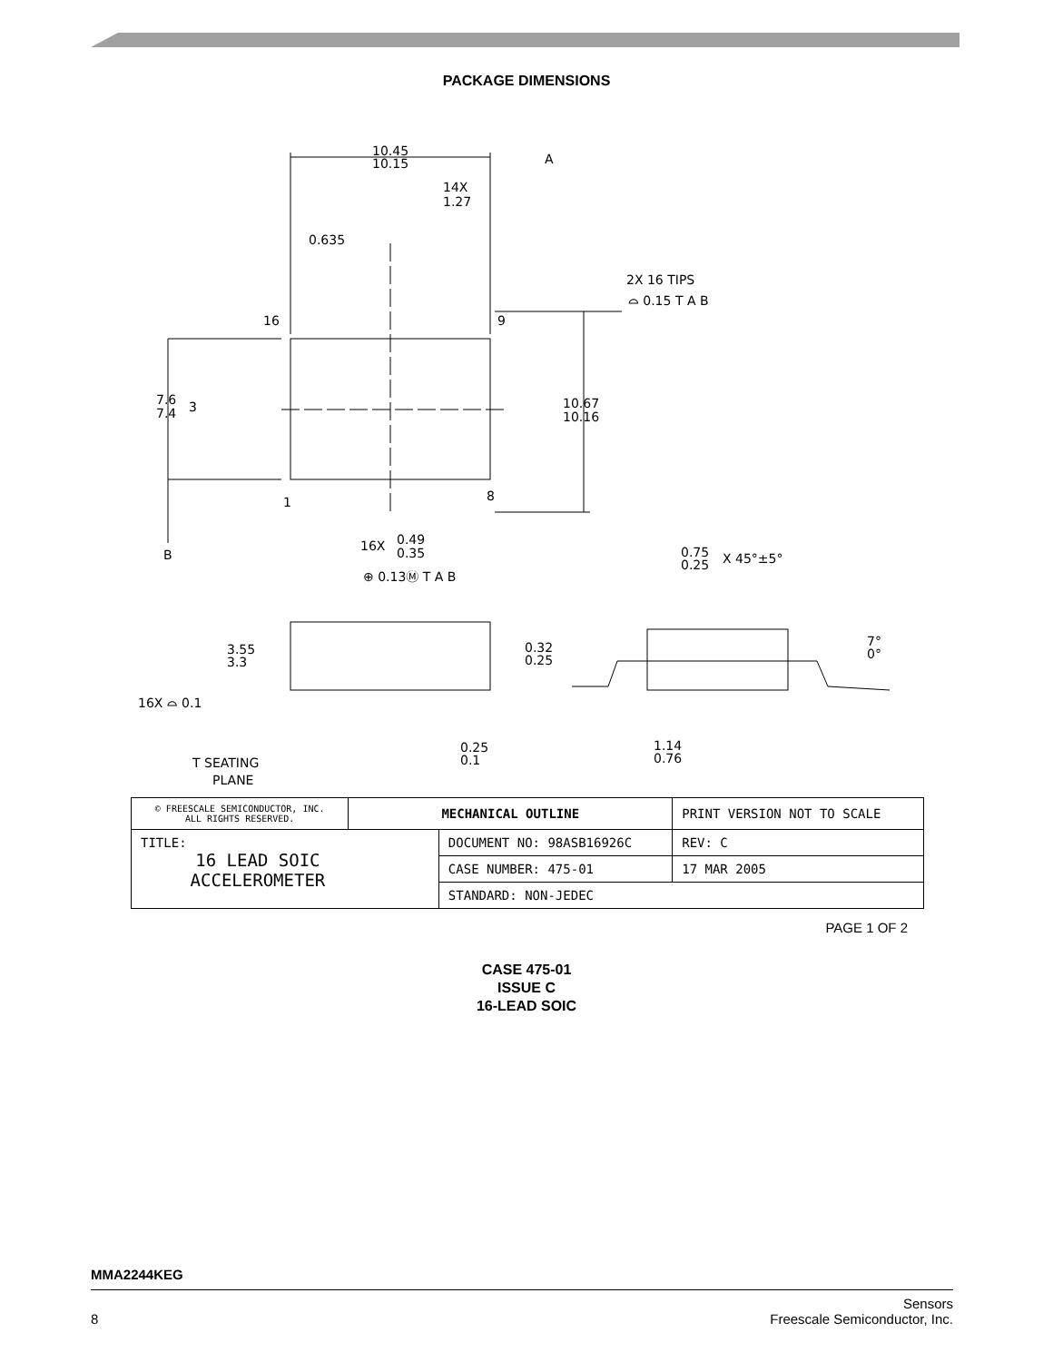PACKAGE DIMENSIONS
10.45
10.15
14X
1.27
0.635
2X 16 TIPS
⌓ 0.15 T A B
16
9
7.6
7.4
3
10.67
10.16
1
8
B
16X
0.49
0.35
⊕ 0.13Ⓜ T A B
0.75
0.25
X 45°±5°
3.55
3.3
0.32
0.25
7°
0°
16X ⌓ 0.1
T SEATING
PLANE
0.25
0.1
1.14
0.76
A
| © FREESCALE SEMICONDUCTOR, INC. ALL RIGHTS RESERVED. | MECHANICAL OUTLINE | | PRINT VERSION NOT TO SCALE | |
| TITLE: 16 LEAD SOIC ACCELEROMETER | | DOCUMENT NO: 98ASB16926C | | REV: C |
| | | CASE NUMBER: 475-01 | | 17 MAR 2005 |
| | | STANDARD: NON-JEDEC | | |
PAGE 1 OF 2
CASE 475-01
ISSUE C
16-LEAD SOIC
MMA2244KEG
8 Sensors
Freescale Semiconductor, Inc.